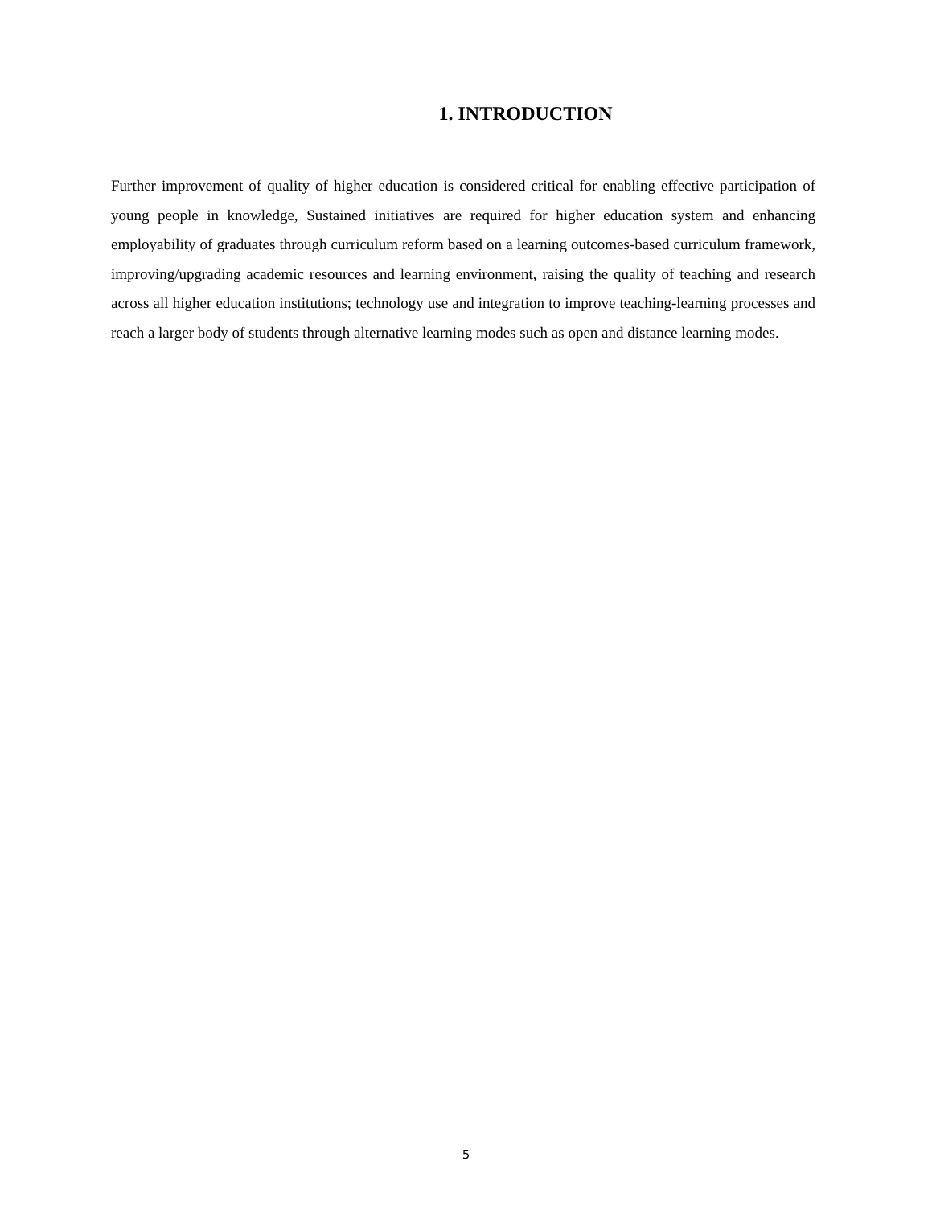1. INTRODUCTION
Further improvement of quality of higher education is considered critical for enabling effective participation of young people in knowledge, Sustained initiatives are required for higher education system and enhancing employability of graduates through curriculum reform based on a learning outcomes-based curriculum framework, improving/upgrading academic resources and learning environment, raising the quality of teaching and research across all higher education institutions; technology use and integration to improve teaching-learning processes and reach a larger body of students through alternative learning modes such as open and distance learning modes.
5